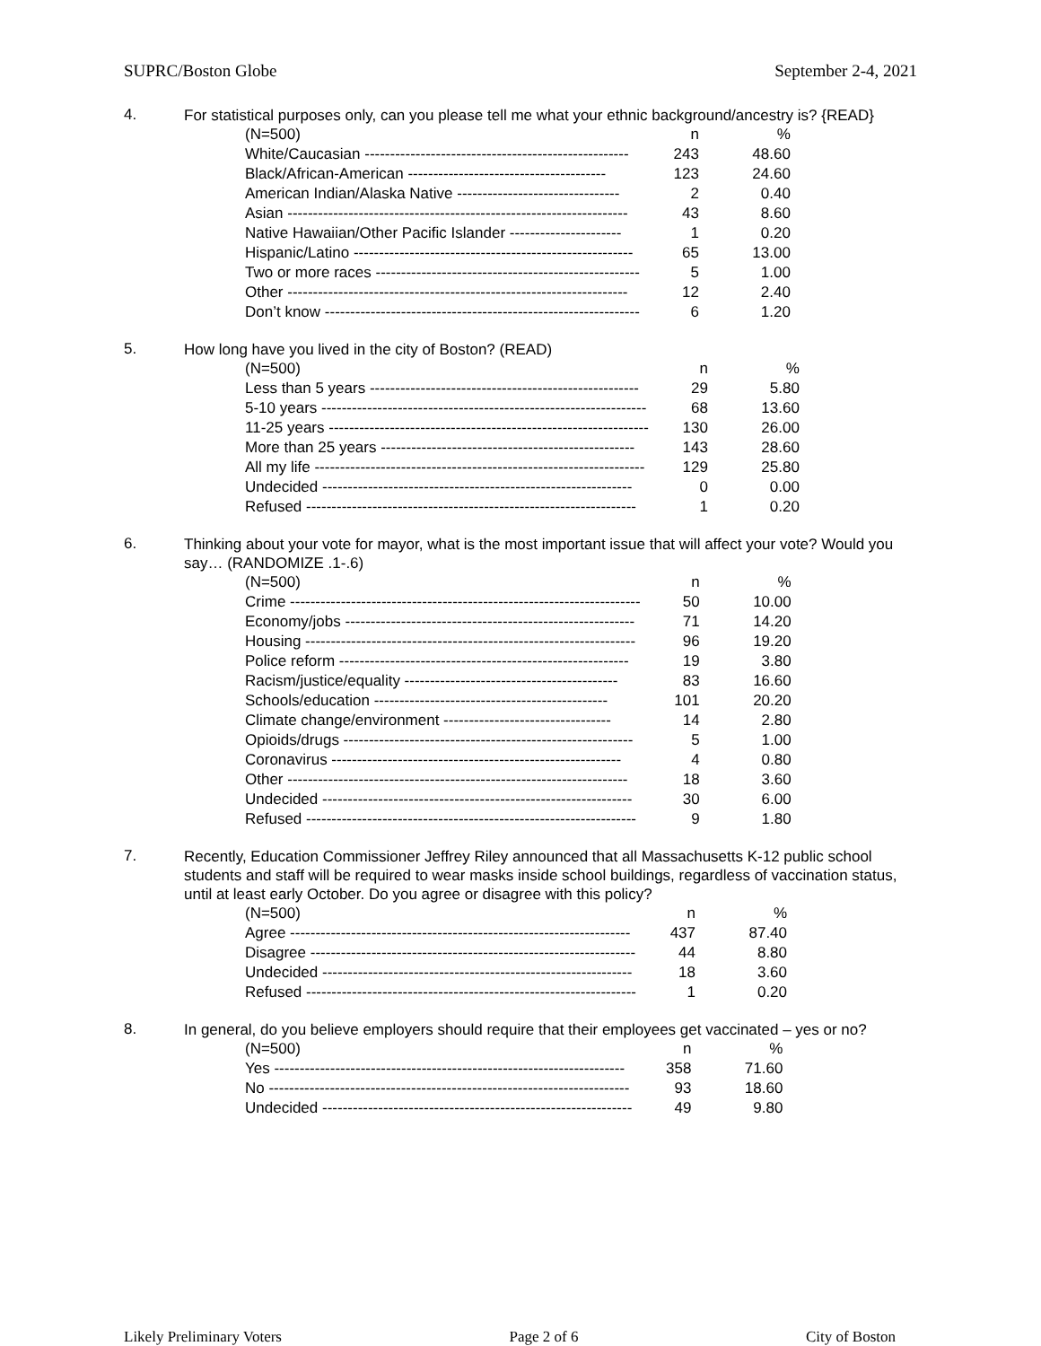SUPRC/Boston Globe September 2-4, 2021
4.
For statistical purposes only, can you please tell me what your ethnic background/ancestry is? {READ}
| (N=500) | n | % |
| --- | --- | --- |
| White/Caucasian ---------------------------------------------------- | 243 | 48.60 |
| Black/African-American --------------------------------------- | 123 | 24.60 |
| American Indian/Alaska Native -------------------------------- | 2 | 0.40 |
| Asian ------------------------------------------------------------------- | 43 | 8.60 |
| Native Hawaiian/Other Pacific Islander ---------------------- | 1 | 0.20 |
| Hispanic/Latino ------------------------------------------------------- | 65 | 13.00 |
| Two or more races ---------------------------------------------------- | 5 | 1.00 |
| Other ------------------------------------------------------------------- | 12 | 2.40 |
| Don’t know -------------------------------------------------------------- | 6 | 1.20 |
5.
How long have you lived in the city of Boston? (READ)
| (N=500) | n | % |
| --- | --- | --- |
| Less than 5 years ----------------------------------------------------- | 29 | 5.80 |
| 5-10 years ---------------------------------------------------------------- | 68 | 13.60 |
| 11-25 years --------------------------------------------------------------- | 130 | 26.00 |
| More than 25 years -------------------------------------------------- | 143 | 28.60 |
| All my life ----------------------------------------------------------------- | 129 | 25.80 |
| Undecided ------------------------------------------------------------- | 0 | 0.00 |
| Refused ----------------------------------------------------------------- | 1 | 0.20 |
6.
Thinking about your vote for mayor, what is the most important issue that will affect your vote? Would you say… (RANDOMIZE .1-.6)
| (N=500) | n | % |
| --- | --- | --- |
| Crime --------------------------------------------------------------------- | 50 | 10.00 |
| Economy/jobs --------------------------------------------------------- | 71 | 14.20 |
| Housing ----------------------------------------------------------------- | 96 | 19.20 |
| Police reform --------------------------------------------------------- | 19 | 3.80 |
| Racism/justice/equality ------------------------------------------ | 83 | 16.60 |
| Schools/education ---------------------------------------------- | 101 | 20.20 |
| Climate change/environment --------------------------------- | 14 | 2.80 |
| Opioids/drugs --------------------------------------------------------- | 5 | 1.00 |
| Coronavirus --------------------------------------------------------- | 4 | 0.80 |
| Other ------------------------------------------------------------------- | 18 | 3.60 |
| Undecided ------------------------------------------------------------- | 30 | 6.00 |
| Refused ----------------------------------------------------------------- | 9 | 1.80 |
7.
Recently, Education Commissioner Jeffrey Riley announced that all Massachusetts K-12 public school students and staff will be required to wear masks inside school buildings, regardless of vaccination status, until at least early October. Do you agree or disagree with this policy?
| (N=500) | n | % |
| --- | --- | --- |
| Agree ------------------------------------------------------------------- | 437 | 87.40 |
| Disagree ---------------------------------------------------------------- | 44 | 8.80 |
| Undecided ------------------------------------------------------------- | 18 | 3.60 |
| Refused ----------------------------------------------------------------- | 1 | 0.20 |
8.
In general, do you believe employers should require that their employees get vaccinated – yes or no?
| (N=500) | n | % |
| --- | --- | --- |
| Yes --------------------------------------------------------------------- | 358 | 71.60 |
| No ----------------------------------------------------------------------- | 93 | 18.60 |
| Undecided ------------------------------------------------------------- | 49 | 9.80 |
Likely Preliminary Voters Page 2 of 6 City of Boston